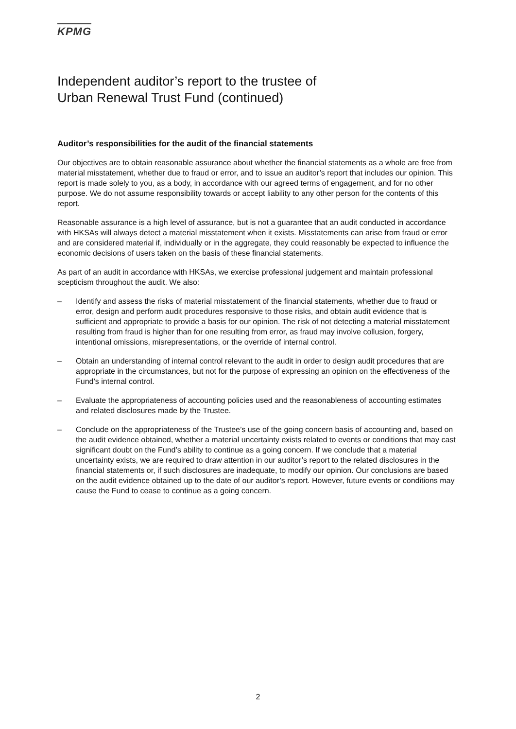KPMG
Independent auditor’s report to the trustee of
Urban Renewal Trust Fund (continued)
Auditor’s responsibilities for the audit of the financial statements
Our objectives are to obtain reasonable assurance about whether the financial statements as a whole are free from material misstatement, whether due to fraud or error, and to issue an auditor’s report that includes our opinion. This report is made solely to you, as a body, in accordance with our agreed terms of engagement, and for no other purpose. We do not assume responsibility towards or accept liability to any other person for the contents of this report.
Reasonable assurance is a high level of assurance, but is not a guarantee that an audit conducted in accordance with HKSAs will always detect a material misstatement when it exists. Misstatements can arise from fraud or error and are considered material if, individually or in the aggregate, they could reasonably be expected to influence the economic decisions of users taken on the basis of these financial statements.
As part of an audit in accordance with HKSAs, we exercise professional judgement and maintain professional scepticism throughout the audit. We also:
– Identify and assess the risks of material misstatement of the financial statements, whether due to fraud or error, design and perform audit procedures responsive to those risks, and obtain audit evidence that is sufficient and appropriate to provide a basis for our opinion. The risk of not detecting a material misstatement resulting from fraud is higher than for one resulting from error, as fraud may involve collusion, forgery, intentional omissions, misrepresentations, or the override of internal control.
– Obtain an understanding of internal control relevant to the audit in order to design audit procedures that are appropriate in the circumstances, but not for the purpose of expressing an opinion on the effectiveness of the Fund’s internal control.
– Evaluate the appropriateness of accounting policies used and the reasonableness of accounting estimates and related disclosures made by the Trustee.
– Conclude on the appropriateness of the Trustee’s use of the going concern basis of accounting and, based on the audit evidence obtained, whether a material uncertainty exists related to events or conditions that may cast significant doubt on the Fund’s ability to continue as a going concern. If we conclude that a material uncertainty exists, we are required to draw attention in our auditor’s report to the related disclosures in the financial statements or, if such disclosures are inadequate, to modify our opinion. Our conclusions are based on the audit evidence obtained up to the date of our auditor’s report. However, future events or conditions may cause the Fund to cease to continue as a going concern.
2